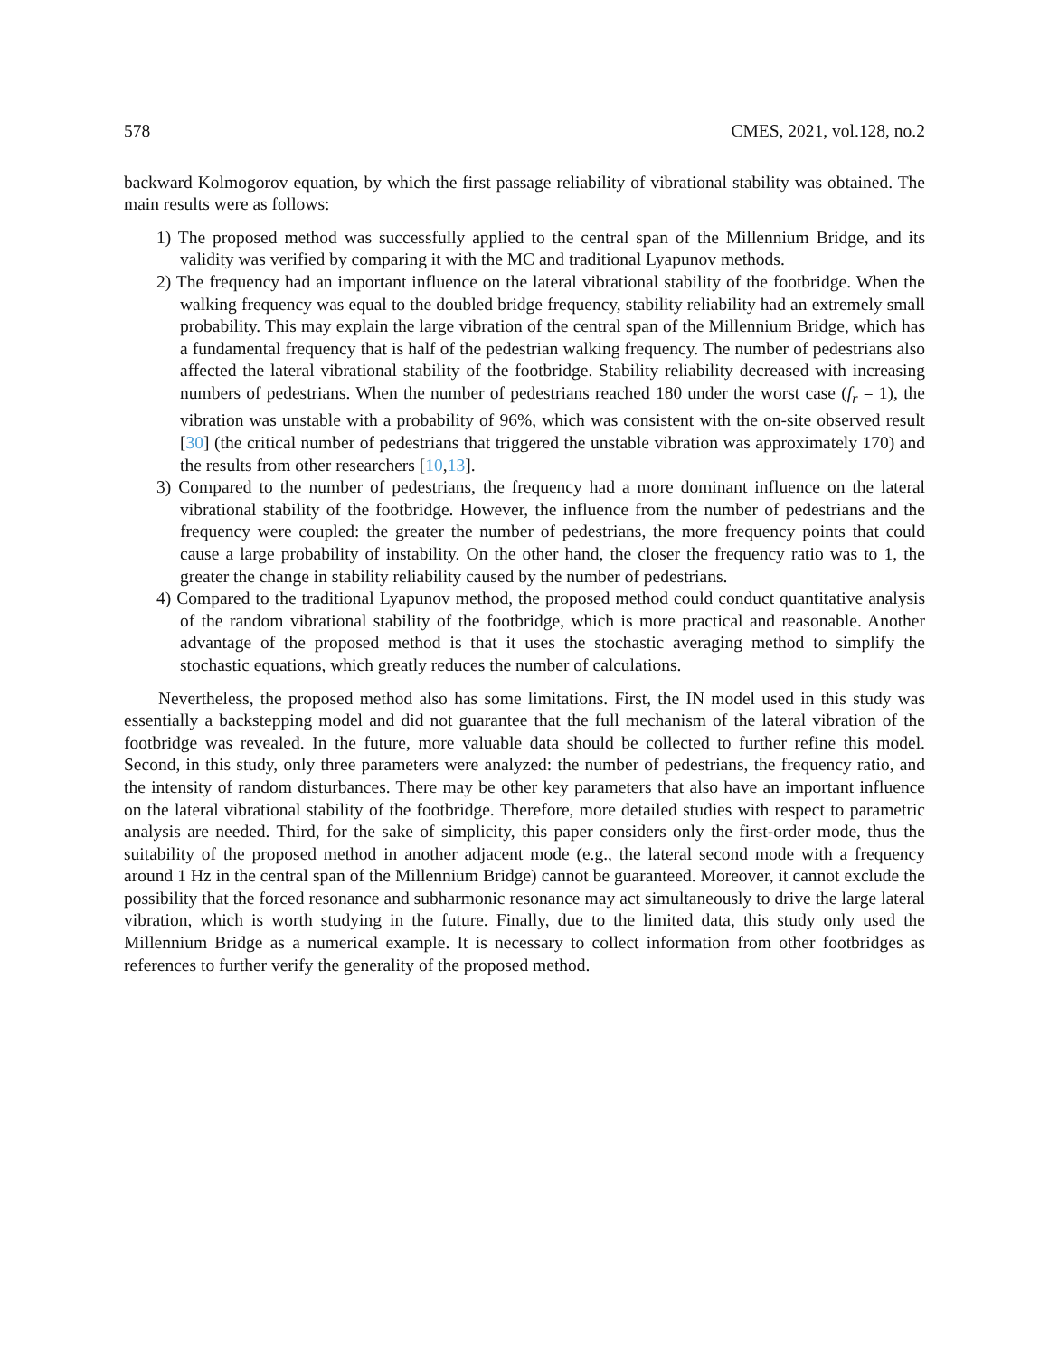578 CMES, 2021, vol.128, no.2
backward Kolmogorov equation, by which the first passage reliability of vibrational stability was obtained. The main results were as follows:
1) The proposed method was successfully applied to the central span of the Millennium Bridge, and its validity was verified by comparing it with the MC and traditional Lyapunov methods.
2) The frequency had an important influence on the lateral vibrational stability of the footbridge. When the walking frequency was equal to the doubled bridge frequency, stability reliability had an extremely small probability. This may explain the large vibration of the central span of the Millennium Bridge, which has a fundamental frequency that is half of the pedestrian walking frequency. The number of pedestrians also affected the lateral vibrational stability of the footbridge. Stability reliability decreased with increasing numbers of pedestrians. When the number of pedestrians reached 180 under the worst case (f<sub>r</sub> = 1), the vibration was unstable with a probability of 96%, which was consistent with the on-site observed result [30] (the critical number of pedestrians that triggered the unstable vibration was approximately 170) and the results from other researchers [10,13].
3) Compared to the number of pedestrians, the frequency had a more dominant influence on the lateral vibrational stability of the footbridge. However, the influence from the number of pedestrians and the frequency were coupled: the greater the number of pedestrians, the more frequency points that could cause a large probability of instability. On the other hand, the closer the frequency ratio was to 1, the greater the change in stability reliability caused by the number of pedestrians.
4) Compared to the traditional Lyapunov method, the proposed method could conduct quantitative analysis of the random vibrational stability of the footbridge, which is more practical and reasonable. Another advantage of the proposed method is that it uses the stochastic averaging method to simplify the stochastic equations, which greatly reduces the number of calculations.
Nevertheless, the proposed method also has some limitations. First, the IN model used in this study was essentially a backstepping model and did not guarantee that the full mechanism of the lateral vibration of the footbridge was revealed. In the future, more valuable data should be collected to further refine this model. Second, in this study, only three parameters were analyzed: the number of pedestrians, the frequency ratio, and the intensity of random disturbances. There may be other key parameters that also have an important influence on the lateral vibrational stability of the footbridge. Therefore, more detailed studies with respect to parametric analysis are needed. Third, for the sake of simplicity, this paper considers only the first-order mode, thus the suitability of the proposed method in another adjacent mode (e.g., the lateral second mode with a frequency around 1 Hz in the central span of the Millennium Bridge) cannot be guaranteed. Moreover, it cannot exclude the possibility that the forced resonance and subharmonic resonance may act simultaneously to drive the large lateral vibration, which is worth studying in the future. Finally, due to the limited data, this study only used the Millennium Bridge as a numerical example. It is necessary to collect information from other footbridges as references to further verify the generality of the proposed method.